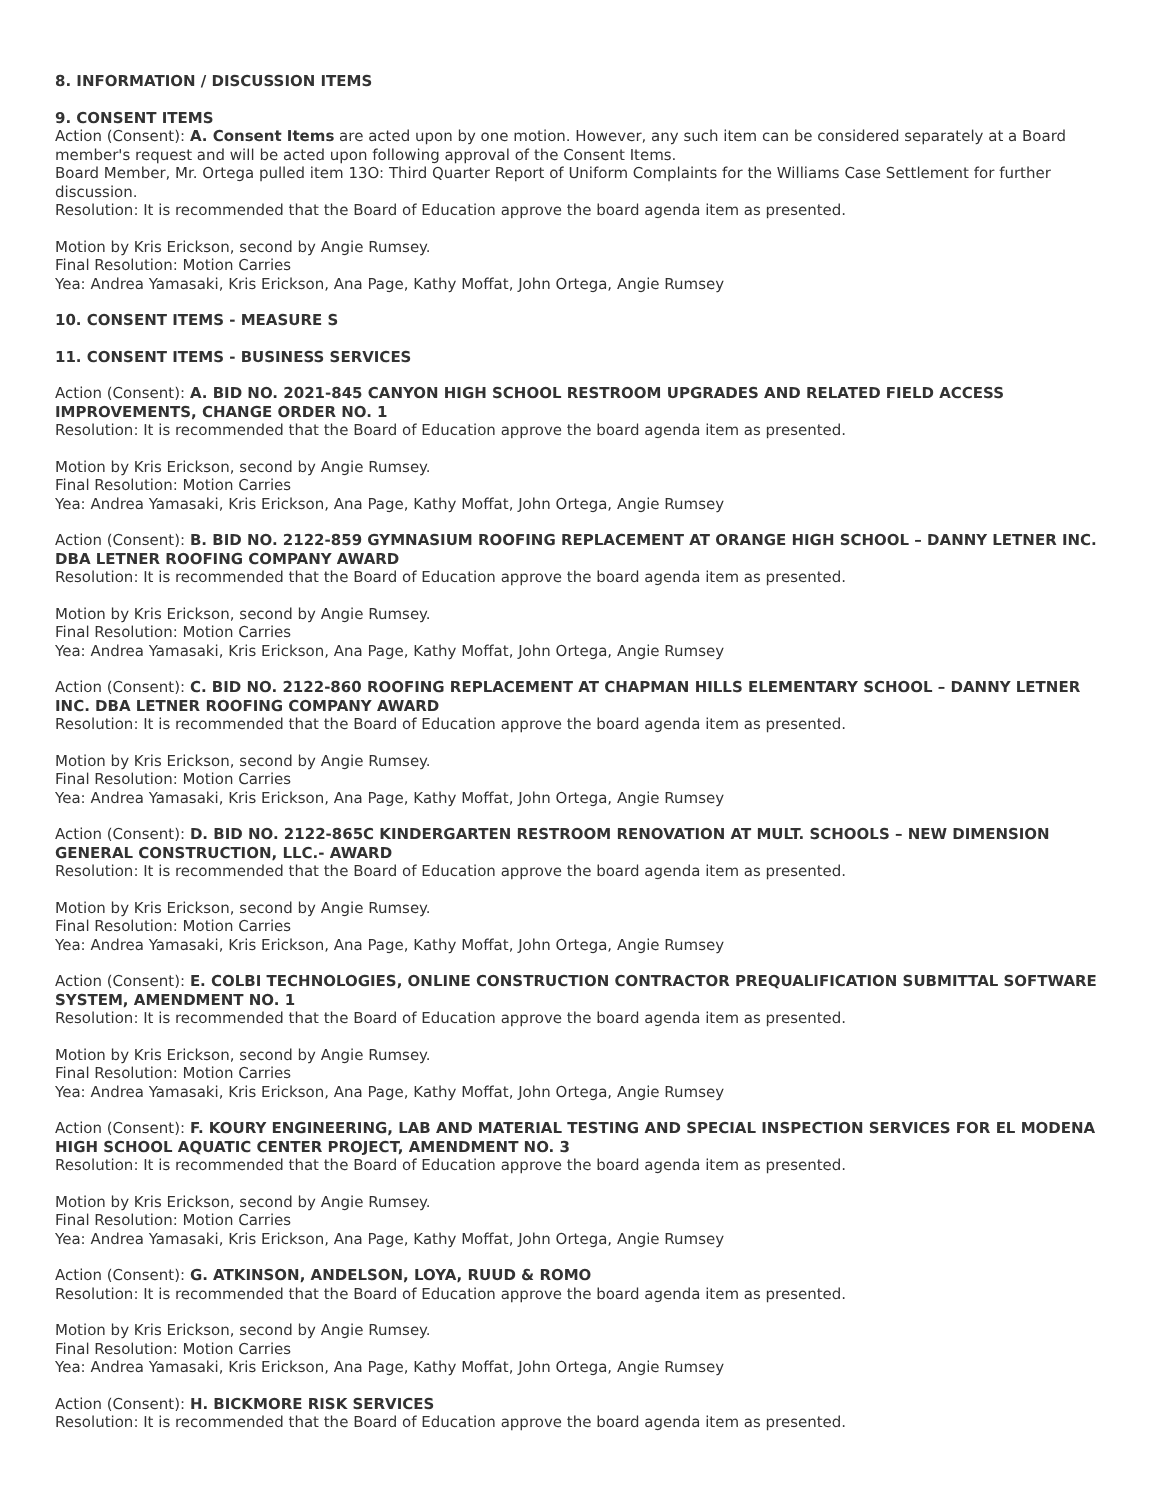8. INFORMATION / DISCUSSION ITEMS
9. CONSENT ITEMS
Action (Consent): A. Consent Items are acted upon by one motion. However, any such item can be considered separately at a Board member's request and will be acted upon following approval of the Consent Items.
Board Member, Mr. Ortega pulled item 13O: Third Quarter Report of Uniform Complaints for the Williams Case Settlement for further discussion.
Resolution: It is recommended that the Board of Education approve the board agenda item as presented.
Motion by Kris Erickson, second by Angie Rumsey.
Final Resolution: Motion Carries
Yea: Andrea Yamasaki, Kris Erickson, Ana Page, Kathy Moffat, John Ortega, Angie Rumsey
10. CONSENT ITEMS - MEASURE S
11. CONSENT ITEMS - BUSINESS SERVICES
Action (Consent): A. BID NO. 2021-845 CANYON HIGH SCHOOL RESTROOM UPGRADES AND RELATED FIELD ACCESS IMPROVEMENTS, CHANGE ORDER NO. 1
Resolution: It is recommended that the Board of Education approve the board agenda item as presented.
Motion by Kris Erickson, second by Angie Rumsey.
Final Resolution: Motion Carries
Yea: Andrea Yamasaki, Kris Erickson, Ana Page, Kathy Moffat, John Ortega, Angie Rumsey
Action (Consent): B. BID NO. 2122-859 GYMNASIUM ROOFING REPLACEMENT AT ORANGE HIGH SCHOOL – DANNY LETNER INC. DBA LETNER ROOFING COMPANY AWARD
Resolution: It is recommended that the Board of Education approve the board agenda item as presented.
Motion by Kris Erickson, second by Angie Rumsey.
Final Resolution: Motion Carries
Yea: Andrea Yamasaki, Kris Erickson, Ana Page, Kathy Moffat, John Ortega, Angie Rumsey
Action (Consent): C. BID NO. 2122-860 ROOFING REPLACEMENT AT CHAPMAN HILLS ELEMENTARY SCHOOL – DANNY LETNER INC. DBA LETNER ROOFING COMPANY AWARD
Resolution: It is recommended that the Board of Education approve the board agenda item as presented.
Motion by Kris Erickson, second by Angie Rumsey.
Final Resolution: Motion Carries
Yea: Andrea Yamasaki, Kris Erickson, Ana Page, Kathy Moffat, John Ortega, Angie Rumsey
Action (Consent): D. BID NO. 2122-865C KINDERGARTEN RESTROOM RENOVATION AT MULT. SCHOOLS – NEW DIMENSION GENERAL CONSTRUCTION, LLC.- AWARD
Resolution: It is recommended that the Board of Education approve the board agenda item as presented.
Motion by Kris Erickson, second by Angie Rumsey.
Final Resolution: Motion Carries
Yea: Andrea Yamasaki, Kris Erickson, Ana Page, Kathy Moffat, John Ortega, Angie Rumsey
Action (Consent): E. COLBI TECHNOLOGIES, ONLINE CONSTRUCTION CONTRACTOR PREQUALIFICATION SUBMITTAL SOFTWARE SYSTEM, AMENDMENT NO. 1
Resolution: It is recommended that the Board of Education approve the board agenda item as presented.
Motion by Kris Erickson, second by Angie Rumsey.
Final Resolution: Motion Carries
Yea: Andrea Yamasaki, Kris Erickson, Ana Page, Kathy Moffat, John Ortega, Angie Rumsey
Action (Consent): F. KOURY ENGINEERING, LAB AND MATERIAL TESTING AND SPECIAL INSPECTION SERVICES FOR EL MODENA HIGH SCHOOL AQUATIC CENTER PROJECT, AMENDMENT NO. 3
Resolution: It is recommended that the Board of Education approve the board agenda item as presented.
Motion by Kris Erickson, second by Angie Rumsey.
Final Resolution: Motion Carries
Yea: Andrea Yamasaki, Kris Erickson, Ana Page, Kathy Moffat, John Ortega, Angie Rumsey
Action (Consent): G. ATKINSON, ANDELSON, LOYA, RUUD & ROMO
Resolution: It is recommended that the Board of Education approve the board agenda item as presented.
Motion by Kris Erickson, second by Angie Rumsey.
Final Resolution: Motion Carries
Yea: Andrea Yamasaki, Kris Erickson, Ana Page, Kathy Moffat, John Ortega, Angie Rumsey
Action (Consent): H. BICKMORE RISK SERVICES
Resolution: It is recommended that the Board of Education approve the board agenda item as presented.